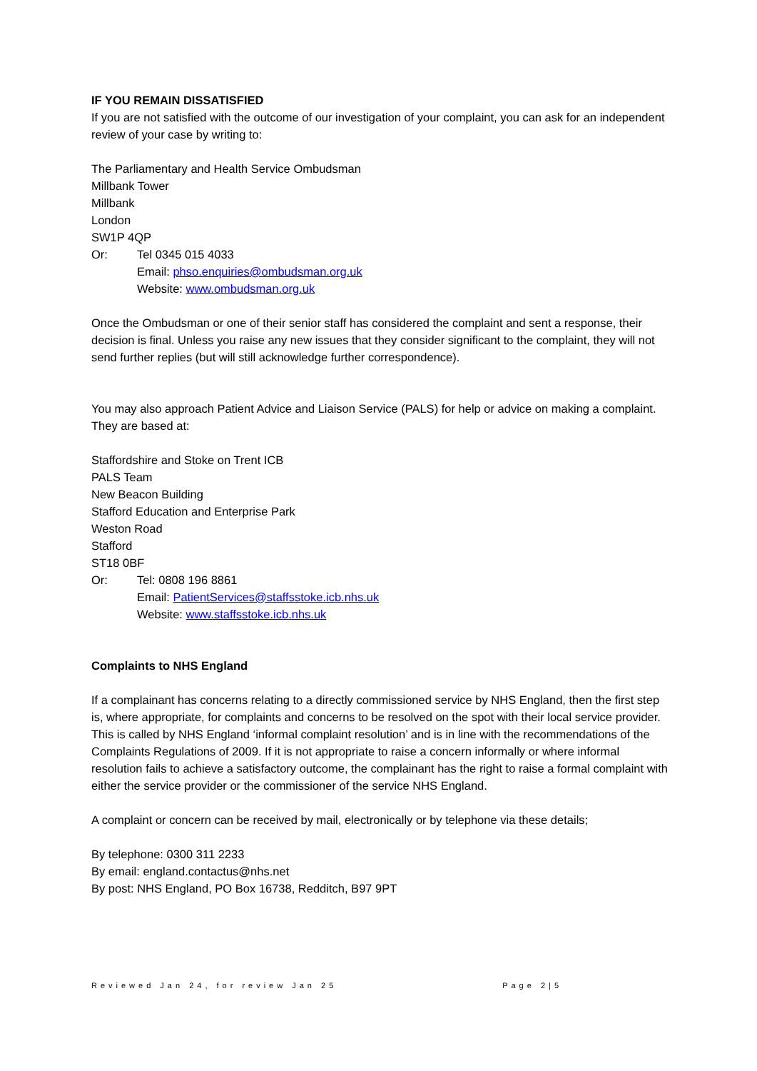IF YOU REMAIN DISSATISFIED
If you are not satisfied with the outcome of our investigation of your complaint, you can ask for an independent review of your case by writing to:
The Parliamentary and Health Service Ombudsman
Millbank Tower
Millbank
London
SW1P 4QP
Or: Tel 0345 015 4033
Email: phso.enquiries@ombudsman.org.uk
Website: www.ombudsman.org.uk
Once the Ombudsman or one of their senior staff has considered the complaint and sent a response, their decision is final. Unless you raise any new issues that they consider significant to the complaint, they will not send further replies (but will still acknowledge further correspondence).
You may also approach Patient Advice and Liaison Service (PALS) for help or advice on making a complaint. They are based at:
Staffordshire and Stoke on Trent ICB
PALS Team
New Beacon Building
Stafford Education and Enterprise Park
Weston Road
Stafford
ST18 0BF
Or: Tel: 0808 196 8861
Email: PatientServices@staffsstoke.icb.nhs.uk
Website: www.staffsstoke.icb.nhs.uk
Complaints to NHS England
If a complainant has concerns relating to a directly commissioned service by NHS England, then the first step is, where appropriate, for complaints and concerns to be resolved on the spot with their local service provider. This is called by NHS England ‘informal complaint resolution’ and is in line with the recommendations of the Complaints Regulations of 2009. If it is not appropriate to raise a concern informally or where informal resolution fails to achieve a satisfactory outcome, the complainant has the right to raise a formal complaint with either the service provider or the commissioner of the service NHS England.
A complaint or concern can be received by mail, electronically or by telephone via these details;
By telephone: 0300 311 2233
By email: england.contactus@nhs.net
By post: NHS England, PO Box 16738, Redditch, B97 9PT
Reviewed Jan 24, for review Jan 25 Page 2|5